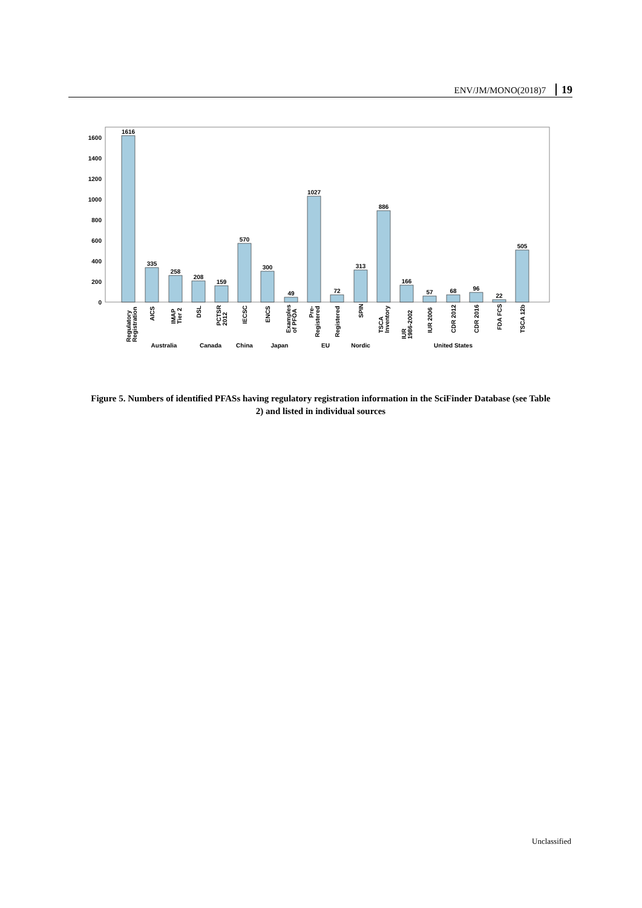ENV/JM/MONO(2018)7 19
0
200
400
600
800
1000
1200
1400
1600
1616
335
258
208
159
570
300
49
1027
72
313
886
166
57
68
96
22
505
Australia
Canada
China
Japan
EU
Nordic
United States
Regulatory
Registration
AICS
IMAP
Tier 2
DSL
PCTSR
2012
IECSC
ENCS
Examples
of PFOA
Pre-
Registered
Registered
SPIN
TSCA
Inventory
IUR
1986-2002
IUR 2006
CDR 2012
CDR 2016
FDA FCS
TSCA 12b
Figure 5. Numbers of identified PFASs having regulatory registration information in the SciFinder Database (see Table 2) and listed in individual sources
Unclassified